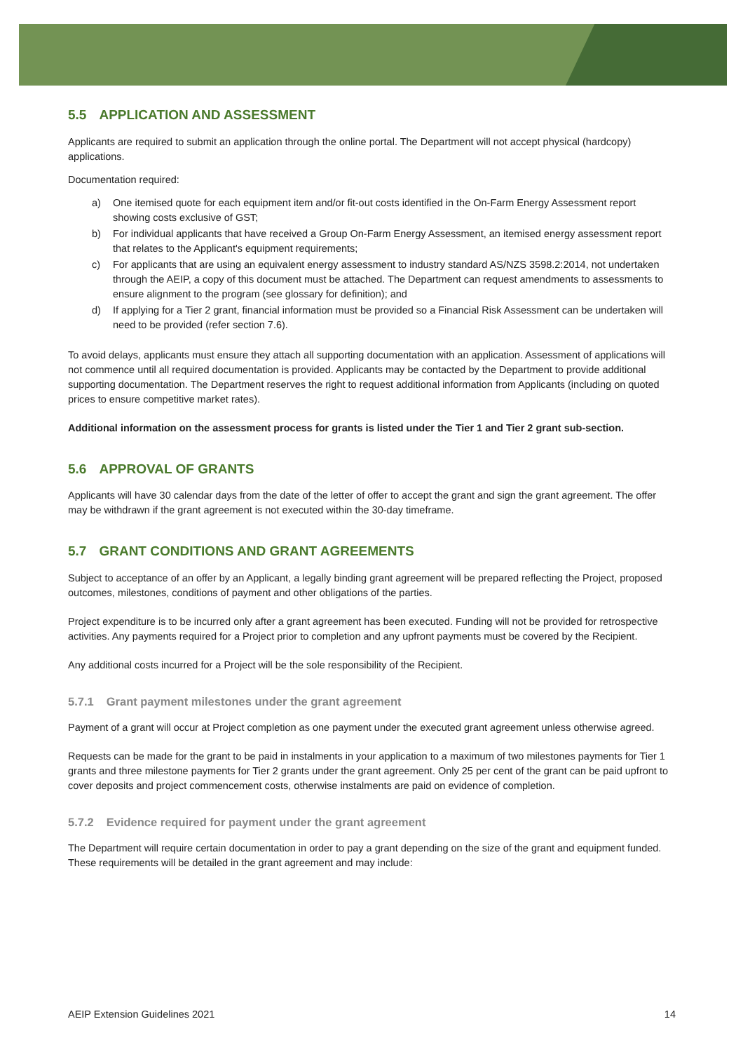5.5 APPLICATION AND ASSESSMENT
Applicants are required to submit an application through the online portal. The Department will not accept physical (hardcopy) applications.
Documentation required:
a) One itemised quote for each equipment item and/or fit-out costs identified in the On-Farm Energy Assessment report showing costs exclusive of GST;
b) For individual applicants that have received a Group On-Farm Energy Assessment, an itemised energy assessment report that relates to the Applicant's equipment requirements;
c) For applicants that are using an equivalent energy assessment to industry standard AS/NZS 3598.2:2014, not undertaken through the AEIP, a copy of this document must be attached. The Department can request amendments to assessments to ensure alignment to the program (see glossary for definition); and
d) If applying for a Tier 2 grant, financial information must be provided so a Financial Risk Assessment can be undertaken will need to be provided (refer section 7.6).
To avoid delays, applicants must ensure they attach all supporting documentation with an application. Assessment of applications will not commence until all required documentation is provided. Applicants may be contacted by the Department to provide additional supporting documentation. The Department reserves the right to request additional information from Applicants (including on quoted prices to ensure competitive market rates).
Additional information on the assessment process for grants is listed under the Tier 1 and Tier 2 grant sub-section.
5.6 APPROVAL OF GRANTS
Applicants will have 30 calendar days from the date of the letter of offer to accept the grant and sign the grant agreement. The offer may be withdrawn if the grant agreement is not executed within the 30-day timeframe.
5.7 GRANT CONDITIONS AND GRANT AGREEMENTS
Subject to acceptance of an offer by an Applicant, a legally binding grant agreement will be prepared reflecting the Project, proposed outcomes, milestones, conditions of payment and other obligations of the parties.
Project expenditure is to be incurred only after a grant agreement has been executed. Funding will not be provided for retrospective activities. Any payments required for a Project prior to completion and any upfront payments must be covered by the Recipient.
Any additional costs incurred for a Project will be the sole responsibility of the Recipient.
5.7.1 Grant payment milestones under the grant agreement
Payment of a grant will occur at Project completion as one payment under the executed grant agreement unless otherwise agreed.
Requests can be made for the grant to be paid in instalments in your application to a maximum of two milestones payments for Tier 1 grants and three milestone payments for Tier 2 grants under the grant agreement. Only 25 per cent of the grant can be paid upfront to cover deposits and project commencement costs, otherwise instalments are paid on evidence of completion.
5.7.2 Evidence required for payment under the grant agreement
The Department will require certain documentation in order to pay a grant depending on the size of the grant and equipment funded. These requirements will be detailed in the grant agreement and may include:
AEIP Extension Guidelines 2021 14